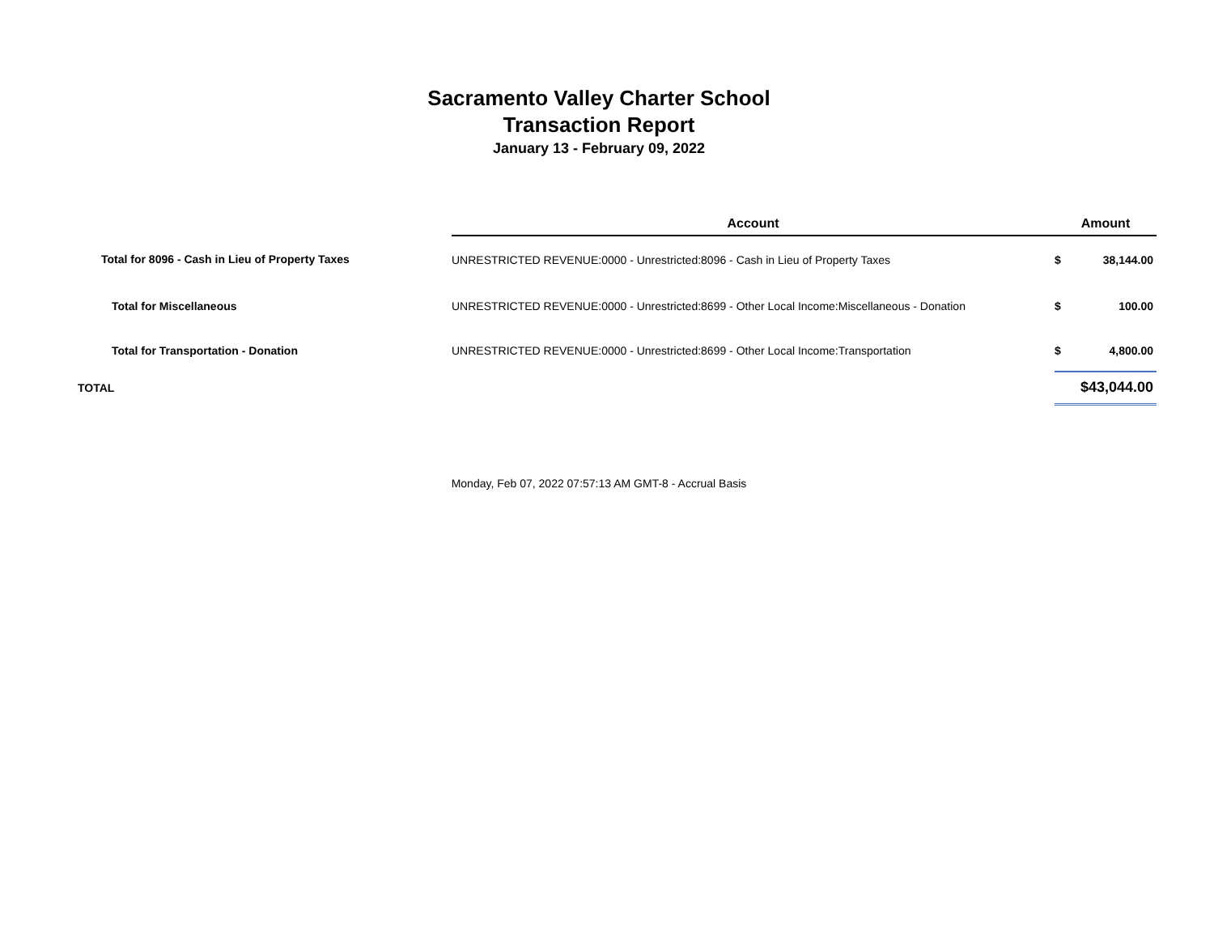Sacramento Valley Charter School
Transaction Report
January 13 - February 09, 2022
| | Account | Amount | |
| --- | --- | --- | --- |
| Total for 8096 - Cash in Lieu of Property Taxes | UNRESTRICTED REVENUE:0000 - Unrestricted:8096 - Cash in Lieu of Property Taxes | $ | 38,144.00 |
| Total for Miscellaneous | UNRESTRICTED REVENUE:0000 - Unrestricted:8699 - Other Local Income:Miscellaneous - Donation | $ | 100.00 |
| Total for Transportation - Donation | UNRESTRICTED REVENUE:0000 - Unrestricted:8699 - Other Local Income:Transportation | $ | 4,800.00 |
| TOTAL | | $43,044.00 | |
Monday, Feb 07, 2022 07:57:13 AM GMT-8 - Accrual Basis